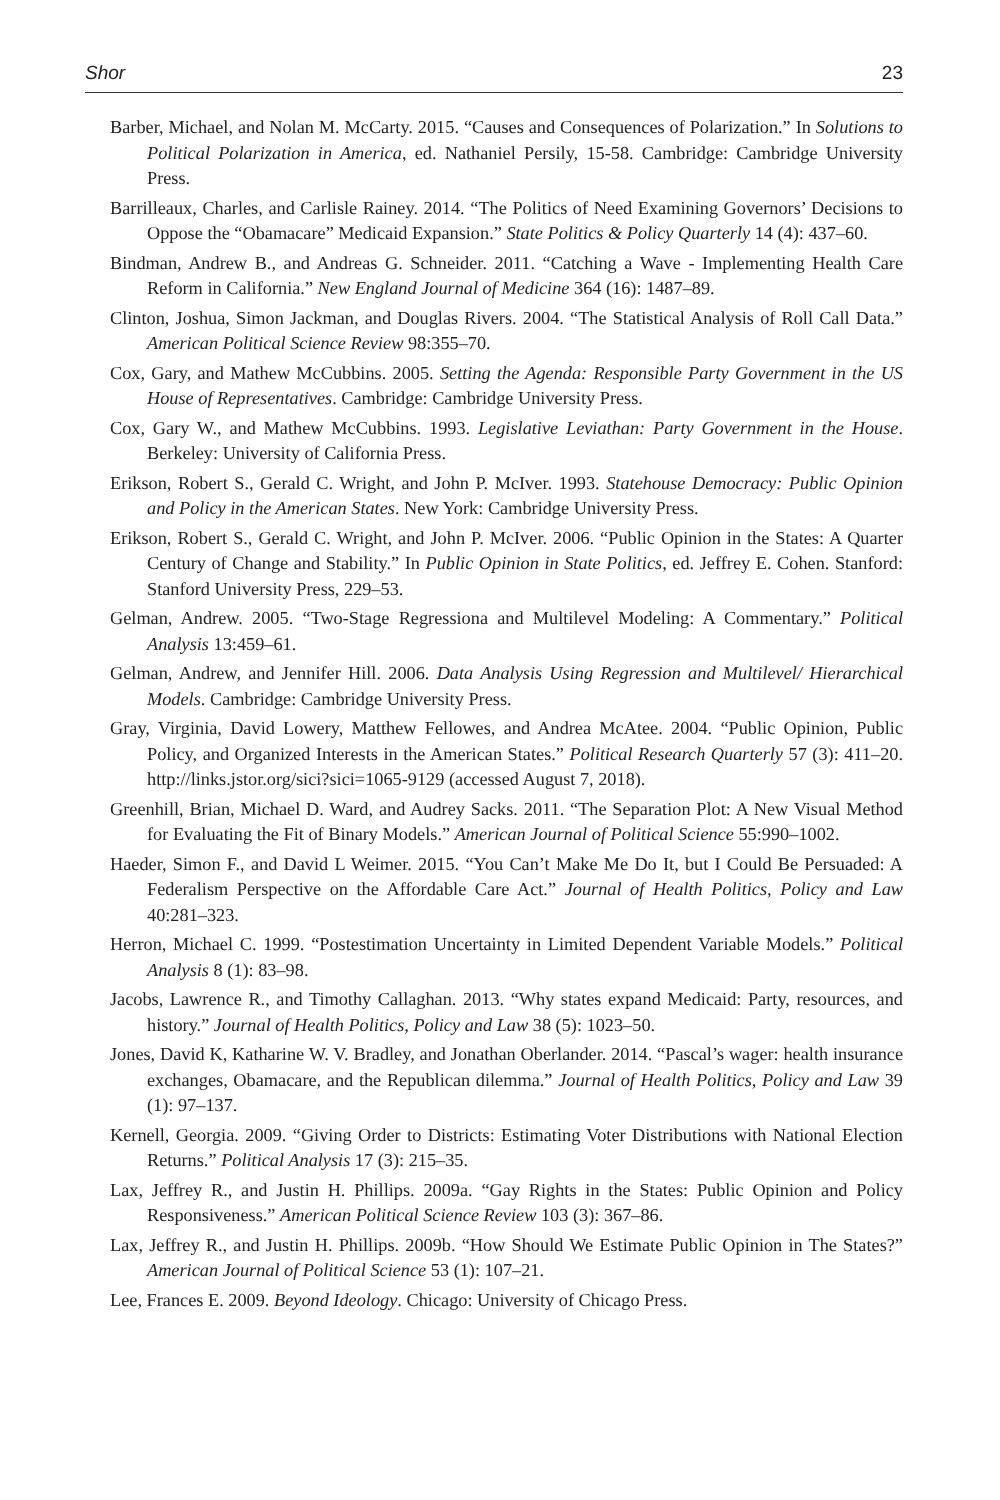Shor 23
Barber, Michael, and Nolan M. McCarty. 2015. “Causes and Consequences of Polarization.” In Solutions to Political Polarization in America, ed. Nathaniel Persily, 15-58. Cambridge: Cambridge University Press.
Barrilleaux, Charles, and Carlisle Rainey. 2014. “The Politics of Need Examining Governors’ Decisions to Oppose the “Obamacare” Medicaid Expansion.” State Politics & Policy Quarterly 14 (4): 437–60.
Bindman, Andrew B., and Andreas G. Schneider. 2011. “Catching a Wave - Implementing Health Care Reform in California.” New England Journal of Medicine 364 (16): 1487–89.
Clinton, Joshua, Simon Jackman, and Douglas Rivers. 2004. “The Statistical Analysis of Roll Call Data.” American Political Science Review 98:355–70.
Cox, Gary, and Mathew McCubbins. 2005. Setting the Agenda: Responsible Party Government in the US House of Representatives. Cambridge: Cambridge University Press.
Cox, Gary W., and Mathew McCubbins. 1993. Legislative Leviathan: Party Government in the House. Berkeley: University of California Press.
Erikson, Robert S., Gerald C. Wright, and John P. McIver. 1993. Statehouse Democracy: Public Opinion and Policy in the American States. New York: Cambridge University Press.
Erikson, Robert S., Gerald C. Wright, and John P. McIver. 2006. “Public Opinion in the States: A Quarter Century of Change and Stability.” In Public Opinion in State Politics, ed. Jeffrey E. Cohen. Stanford: Stanford University Press, 229–53.
Gelman, Andrew. 2005. “Two-Stage Regressiona and Multilevel Modeling: A Commentary.” Political Analysis 13:459–61.
Gelman, Andrew, and Jennifer Hill. 2006. Data Analysis Using Regression and Multilevel/ Hierarchical Models. Cambridge: Cambridge University Press.
Gray, Virginia, David Lowery, Matthew Fellowes, and Andrea McAtee. 2004. “Public Opinion, Public Policy, and Organized Interests in the American States.” Political Research Quarterly 57 (3): 411–20. http://links.jstor.org/sici?sici=1065-9129 (accessed August 7, 2018).
Greenhill, Brian, Michael D. Ward, and Audrey Sacks. 2011. “The Separation Plot: A New Visual Method for Evaluating the Fit of Binary Models.” American Journal of Political Science 55:990–1002.
Haeder, Simon F., and David L Weimer. 2015. “You Can’t Make Me Do It, but I Could Be Persuaded: A Federalism Perspective on the Affordable Care Act.” Journal of Health Politics, Policy and Law 40:281–323.
Herron, Michael C. 1999. “Postestimation Uncertainty in Limited Dependent Variable Models.” Political Analysis 8 (1): 83–98.
Jacobs, Lawrence R., and Timothy Callaghan. 2013. “Why states expand Medicaid: Party, resources, and history.” Journal of Health Politics, Policy and Law 38 (5): 1023–50.
Jones, David K, Katharine W. V. Bradley, and Jonathan Oberlander. 2014. “Pascal’s wager: health insurance exchanges, Obamacare, and the Republican dilemma.” Journal of Health Politics, Policy and Law 39 (1): 97–137.
Kernell, Georgia. 2009. “Giving Order to Districts: Estimating Voter Distributions with National Election Returns.” Political Analysis 17 (3): 215–35.
Lax, Jeffrey R., and Justin H. Phillips. 2009a. “Gay Rights in the States: Public Opinion and Policy Responsiveness.” American Political Science Review 103 (3): 367–86.
Lax, Jeffrey R., and Justin H. Phillips. 2009b. “How Should We Estimate Public Opinion in The States?” American Journal of Political Science 53 (1): 107–21.
Lee, Frances E. 2009. Beyond Ideology. Chicago: University of Chicago Press.